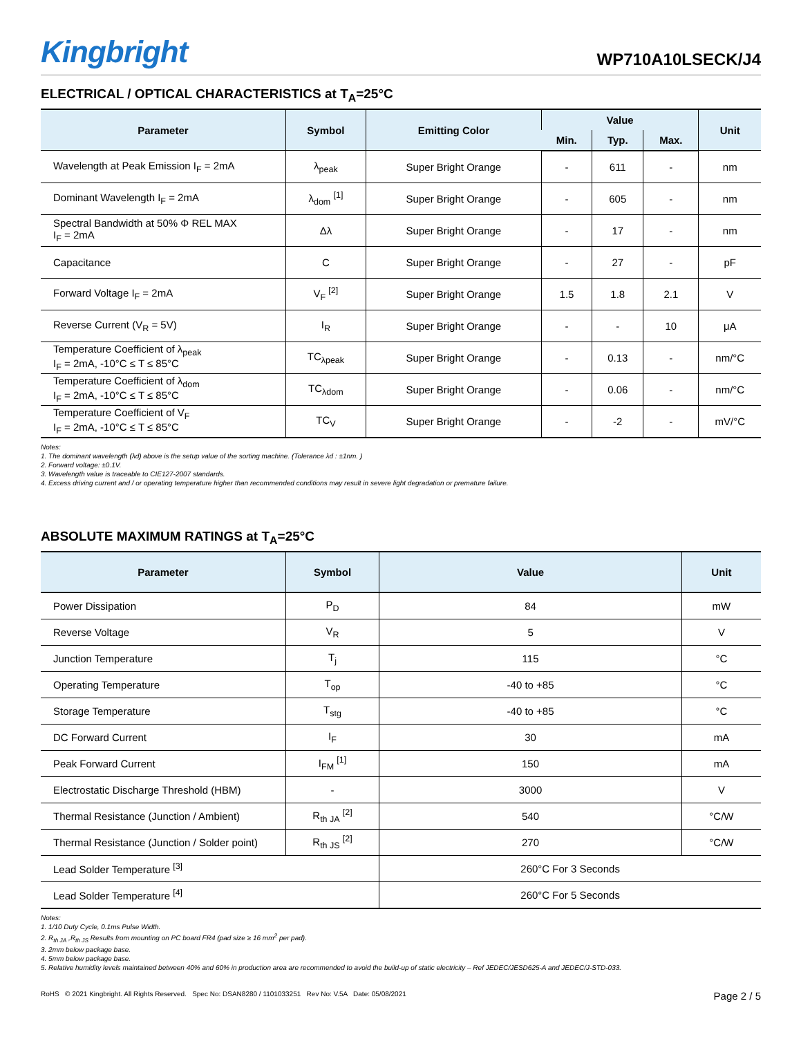Kingbright
WP710A10LSECK/J4
ELECTRICAL / OPTICAL CHARACTERISTICS at T<sub>A</sub>=25°C
| Parameter | Symbol | Emitting Color | Value | | | Unit |
| --- | --- | --- | --- | --- | --- | --- |
| | | | Min. | Typ. | Max. | |
| Wavelength at Peak Emission I<sub>F</sub> = 2mA | λ<sub>peak</sub> | Super Bright Orange | - | 611 | - | nm |
| Dominant Wavelength I<sub>F</sub> = 2mA | λ<sub>dom</sub> <sup>[1]</sup> | Super Bright Orange | - | 605 | - | nm |
| Spectral Bandwidth at 50% Φ REL MAX I<sub>F</sub> = 2mA | Δλ | Super Bright Orange | - | 17 | - | nm |
| Capacitance | C | Super Bright Orange | - | 27 | - | pF |
| Forward Voltage I<sub>F</sub> = 2mA | V<sub>F</sub> <sup>[2]</sup> | Super Bright Orange | 1.5 | 1.8 | 2.1 | V |
| Reverse Current (V<sub>R</sub> = 5V) | I<sub>R</sub> | Super Bright Orange | - | - | 10 | μA |
| Temperature Coefficient of λ<sub>peak</sub> I<sub>F</sub> = 2mA, -10°C ≤ T ≤ 85°C | TC<sub>λpeak</sub> | Super Bright Orange | - | 0.13 | - | nm/°C |
| Temperature Coefficient of λ<sub>dom</sub> I<sub>F</sub> = 2mA, -10°C ≤ T ≤ 85°C | TC<sub>λdom</sub> | Super Bright Orange | - | 0.06 | - | nm/°C |
| Temperature Coefficient of V<sub>F</sub> I<sub>F</sub> = 2mA, -10°C ≤ T ≤ 85°C | TC<sub>V</sub> | Super Bright Orange | - | -2 | - | mV/°C |
Notes:
1. The dominant wavelength (λd) above is the setup value of the sorting machine. (Tolerance λd : ±1nm. )
2. Forward voltage: ±0.1V.
3. Wavelength value is traceable to CIE127-2007 standards.
4. Excess driving current and / or operating temperature higher than recommended conditions may result in severe light degradation or premature failure.
ABSOLUTE MAXIMUM RATINGS at T<sub>A</sub>=25°C
| Parameter | Symbol | Value | Unit |
| --- | --- | --- | --- |
| Power Dissipation | P<sub>D</sub> | 84 | mW |
| Reverse Voltage | V<sub>R</sub> | 5 | V |
| Junction Temperature | T<sub>j</sub> | 115 | °C |
| Operating Temperature | T<sub>op</sub> | -40 to +85 | °C |
| Storage Temperature | T<sub>stg</sub> | -40 to +85 | °C |
| DC Forward Current | I<sub>F</sub> | 30 | mA |
| Peak Forward Current | I<sub>FM</sub> <sup>[1]</sup> | 150 | mA |
| Electrostatic Discharge Threshold (HBM) | - | 3000 | V |
| Thermal Resistance (Junction / Ambient) | R<sub>th JA</sub> <sup>[2]</sup> | 540 | °C/W |
| Thermal Resistance (Junction / Solder point) | R<sub>th JS</sub> <sup>[2]</sup> | 270 | °C/W |
| Lead Solder Temperature <sup>[3]</sup> | | 260°C For 3 Seconds | |
| Lead Solder Temperature <sup>[4]</sup> | | 260°C For 5 Seconds | |
Notes:
1. 1/10 Duty Cycle, 0.1ms Pulse Width.
2. R<sub>th JA</sub> ,R<sub>th JS</sub> Results from mounting on PC board FR4 (pad size ≥ 16 mm<sup>2</sup> per pad).
3. 2mm below package base.
4. 5mm below package base.
5. Relative humidity levels maintained between 40% and 60% in production area are recommended to avoid the build-up of static electricity – Ref JEDEC/JESD625-A and JEDEC/J-STD-033.
RoHS © 2021 Kingbright. All Rights Reserved. Spec No: DSAN8280 / 1101033251 Rev No: V.5A Date: 05/08/2021
Page 2 / 5